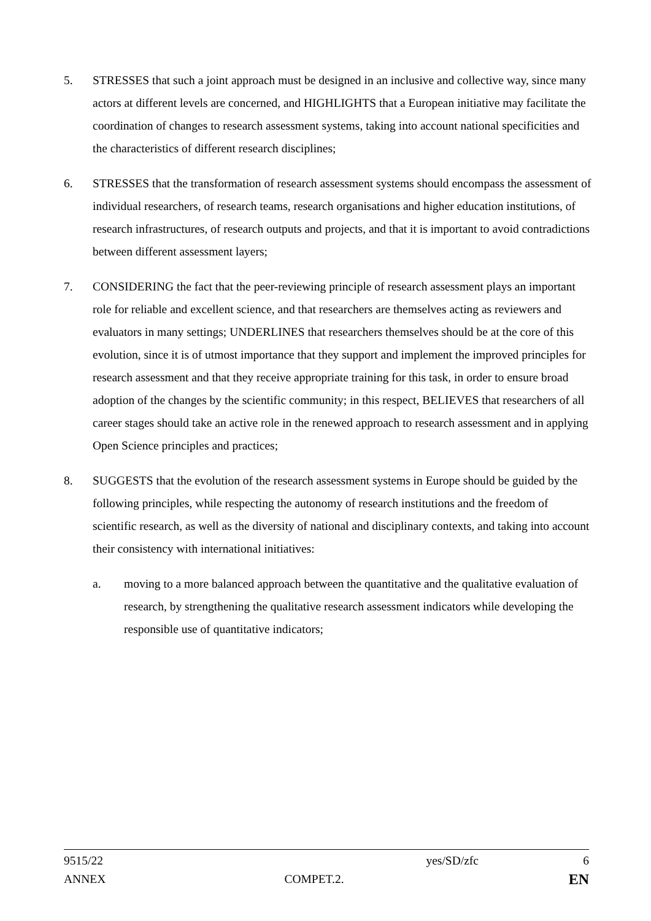5. STRESSES that such a joint approach must be designed in an inclusive and collective way, since many actors at different levels are concerned, and HIGHLIGHTS that a European initiative may facilitate the coordination of changes to research assessment systems, taking into account national specificities and the characteristics of different research disciplines;
6. STRESSES that the transformation of research assessment systems should encompass the assessment of individual researchers, of research teams, research organisations and higher education institutions, of research infrastructures, of research outputs and projects, and that it is important to avoid contradictions between different assessment layers;
7. CONSIDERING the fact that the peer-reviewing principle of research assessment plays an important role for reliable and excellent science, and that researchers are themselves acting as reviewers and evaluators in many settings; UNDERLINES that researchers themselves should be at the core of this evolution, since it is of utmost importance that they support and implement the improved principles for research assessment and that they receive appropriate training for this task, in order to ensure broad adoption of the changes by the scientific community; in this respect, BELIEVES that researchers of all career stages should take an active role in the renewed approach to research assessment and in applying Open Science principles and practices;
8. SUGGESTS that the evolution of the research assessment systems in Europe should be guided by the following principles, while respecting the autonomy of research institutions and the freedom of scientific research, as well as the diversity of national and disciplinary contexts, and taking into account their consistency with international initiatives:
a. moving to a more balanced approach between the quantitative and the qualitative evaluation of research, by strengthening the qualitative research assessment indicators while developing the responsible use of quantitative indicators;
9515/22 yes/SD/zfc 6
ANNEX COMPET.2.
EN